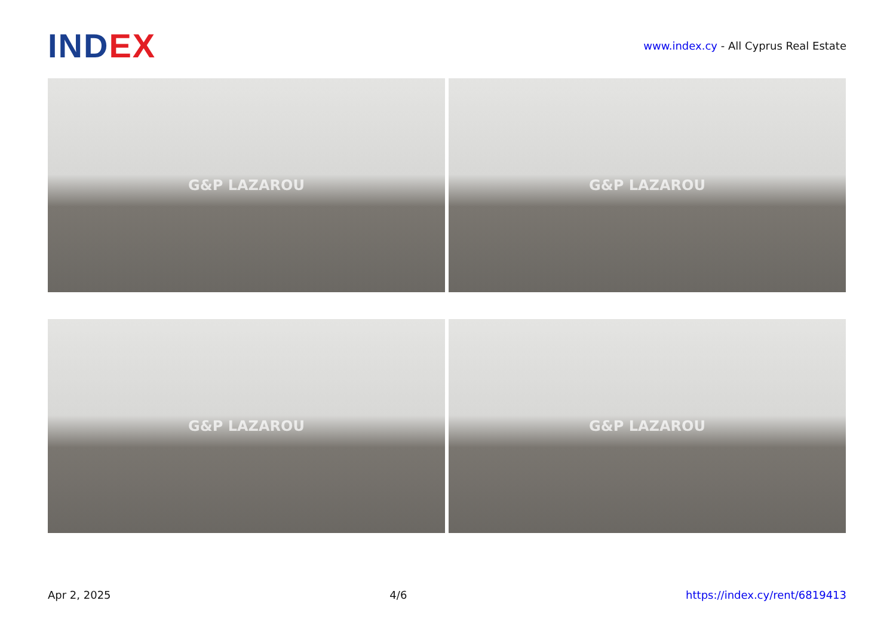INDEX
www.index.cy - All Cyprus Real Estate
G&P LAZAROU
G&P LAZAROU
G&P LAZAROU
G&P LAZAROU
Apr 2, 2025 4/6 https://index.cy/rent/6819413